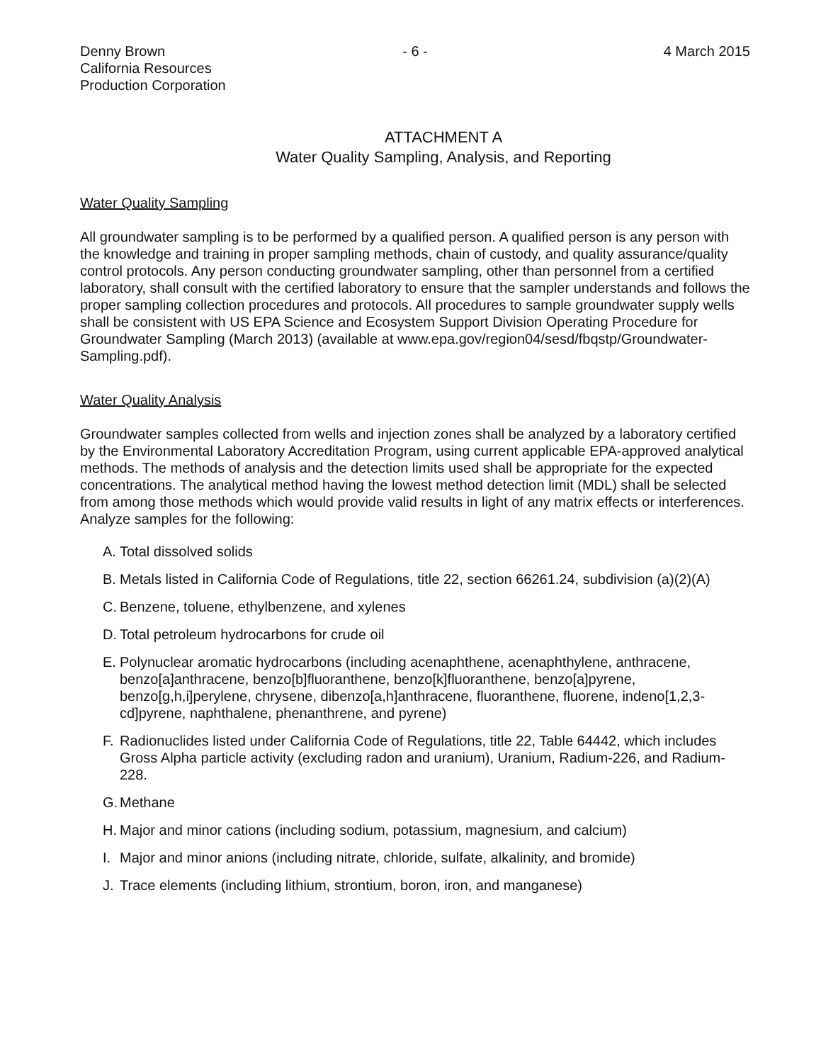Denny Brown
California Resources
Production Corporation
- 6 - 4 March 2015
ATTACHMENT A
Water Quality Sampling, Analysis, and Reporting
Water Quality Sampling
All groundwater sampling is to be performed by a qualified person. A qualified person is any person with the knowledge and training in proper sampling methods, chain of custody, and quality assurance/quality control protocols. Any person conducting groundwater sampling, other than personnel from a certified laboratory, shall consult with the certified laboratory to ensure that the sampler understands and follows the proper sampling collection procedures and protocols. All procedures to sample groundwater supply wells shall be consistent with US EPA Science and Ecosystem Support Division Operating Procedure for Groundwater Sampling (March 2013) (available at www.epa.gov/region04/sesd/fbqstp/Groundwater-Sampling.pdf).
Water Quality Analysis
Groundwater samples collected from wells and injection zones shall be analyzed by a laboratory certified by the Environmental Laboratory Accreditation Program, using current applicable EPA-approved analytical methods. The methods of analysis and the detection limits used shall be appropriate for the expected concentrations. The analytical method having the lowest method detection limit (MDL) shall be selected from among those methods which would provide valid results in light of any matrix effects or interferences. Analyze samples for the following:
A. Total dissolved solids
B. Metals listed in California Code of Regulations, title 22, section 66261.24, subdivision (a)(2)(A)
C. Benzene, toluene, ethylbenzene, and xylenes
D. Total petroleum hydrocarbons for crude oil
E. Polynuclear aromatic hydrocarbons (including acenaphthene, acenaphthylene, anthracene, benzo[a]anthracene, benzo[b]fluoranthene, benzo[k]fluoranthene, benzo[a]pyrene, benzo[g,h,i]perylene, chrysene, dibenzo[a,h]anthracene, fluoranthene, fluorene, indeno[1,2,3-cd]pyrene, naphthalene, phenanthrene, and pyrene)
F. Radionuclides listed under California Code of Regulations, title 22, Table 64442, which includes Gross Alpha particle activity (excluding radon and uranium), Uranium, Radium-226, and Radium-228.
G. Methane
H. Major and minor cations (including sodium, potassium, magnesium, and calcium)
I. Major and minor anions (including nitrate, chloride, sulfate, alkalinity, and bromide)
J. Trace elements (including lithium, strontium, boron, iron, and manganese)